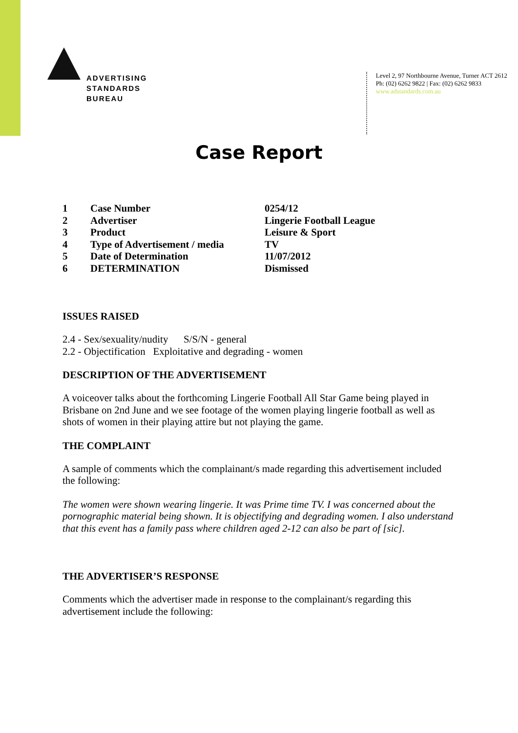ADVERTISING
STANDARDS
BUREAU
Level 2, 97 Northbourne Avenue, Turner ACT 2612
Ph: (02) 6262 9822 | Fax: (02) 6262 9833
www.adstandards.com.au
Case Report
| 1 | Case Number | 0254/12 |
| 2 | Advertiser | Lingerie Football League |
| 3 | Product | Leisure & Sport |
| 4 | Type of Advertisement / media | TV |
| 5 | Date of Determination | 11/07/2012 |
| 6 | DETERMINATION | Dismissed |
ISSUES RAISED
2.4 - Sex/sexuality/nudity S/S/N - general
2.2 - Objectification Exploitative and degrading - women
DESCRIPTION OF THE ADVERTISEMENT
A voiceover talks about the forthcoming Lingerie Football All Star Game being played in Brisbane on 2nd June and we see footage of the women playing lingerie football as well as shots of women in their playing attire but not playing the game.
THE COMPLAINT
A sample of comments which the complainant/s made regarding this advertisement included the following:
The women were shown wearing lingerie. It was Prime time TV. I was concerned about the pornographic material being shown. It is objectifying and degrading women. I also understand that this event has a family pass where children aged 2-12 can also be part of [sic].
THE ADVERTISER’S RESPONSE
Comments which the advertiser made in response to the complainant/s regarding this advertisement include the following: